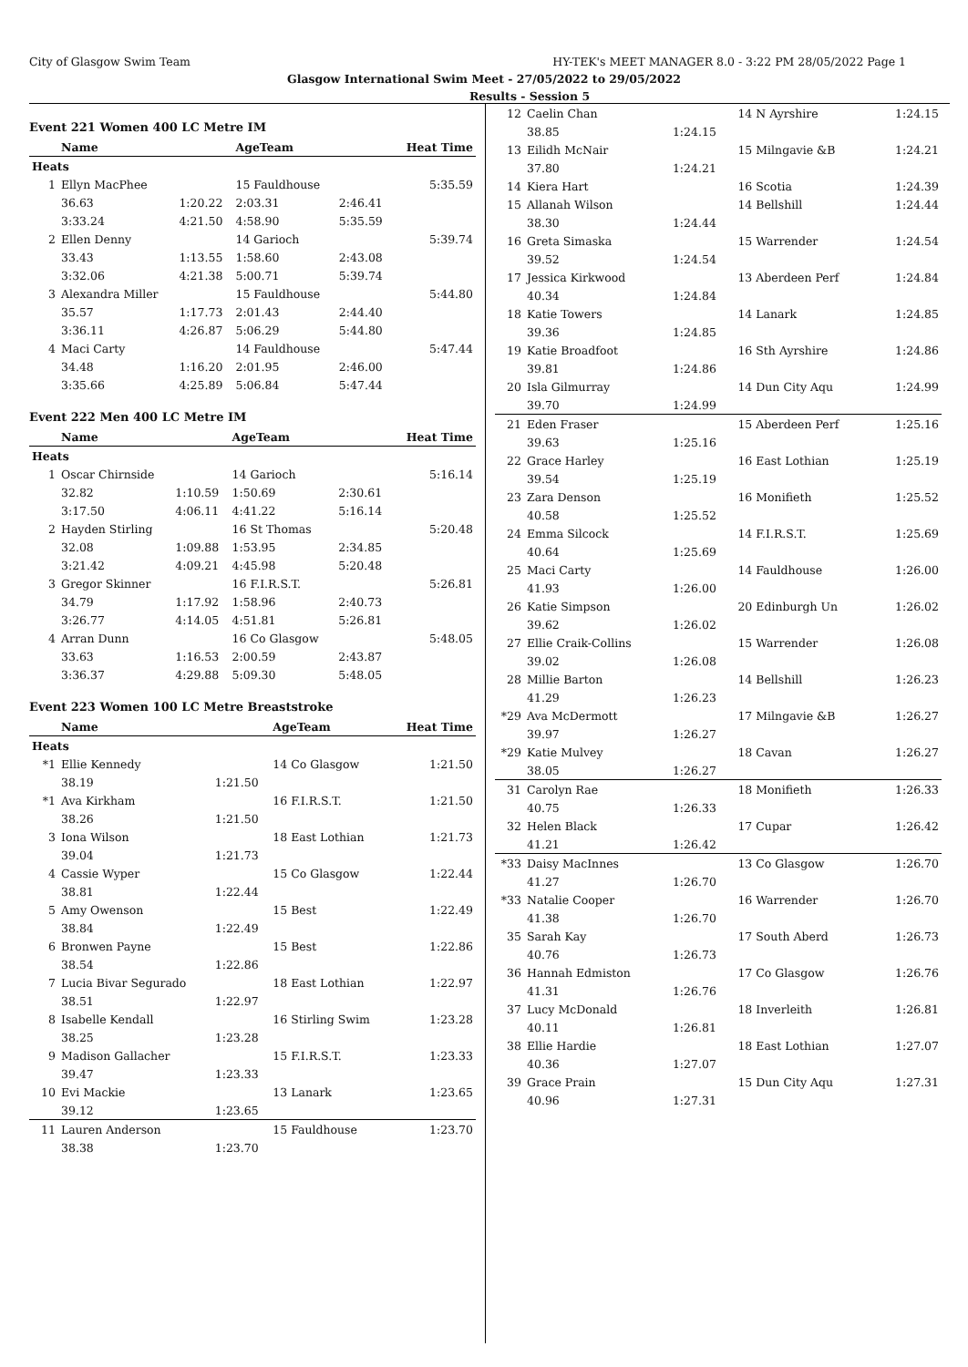City of Glasgow Swim Team HY-TEK's MEET MANAGER 8.0 - 3:22 PM 28/05/2022 Page 1
Glasgow International Swim Meet - 27/05/2022 to 29/05/2022
Results - Session 5
Event 221 Women 400 LC Metre IM
| | Name | | AgeTeam | | Heat Time |
| --- | --- | --- | --- | --- | --- |
| Heats | | | | | |
| 1 | Ellyn MacPhee | | 15 Fauldhouse | | 5:35.59 |
| | 36.63 | 1:20.22 | 2:03.31 | 2:46.41 | |
| | 3:33.24 | 4:21.50 | 4:58.90 | 5:35.59 | |
| 2 | Ellen Denny | | 14 Garioch | | 5:39.74 |
| | 33.43 | 1:13.55 | 1:58.60 | 2:43.08 | |
| | 3:32.06 | 4:21.38 | 5:00.71 | 5:39.74 | |
| 3 | Alexandra Miller | | 15 Fauldhouse | | 5:44.80 |
| | 35.57 | 1:17.73 | 2:01.43 | 2:44.40 | |
| | 3:36.11 | 4:26.87 | 5:06.29 | 5:44.80 | |
| 4 | Maci Carty | | 14 Fauldhouse | | 5:47.44 |
| | 34.48 | 1:16.20 | 2:01.95 | 2:46.00 | |
| | 3:35.66 | 4:25.89 | 5:06.84 | 5:47.44 | |
Event 222 Men 400 LC Metre IM
| | Name | | AgeTeam | | Heat Time |
| --- | --- | --- | --- | --- | --- |
| Heats | | | | | |
| 1 | Oscar Chirnside | | 14 Garioch | | 5:16.14 |
| | 32.82 | 1:10.59 | 1:50.69 | 2:30.61 | |
| | 3:17.50 | 4:06.11 | 4:41.22 | 5:16.14 | |
| 2 | Hayden Stirling | | 16 St Thomas | | 5:20.48 |
| | 32.08 | 1:09.88 | 1:53.95 | 2:34.85 | |
| | 3:21.42 | 4:09.21 | 4:45.98 | 5:20.48 | |
| 3 | Gregor Skinner | | 16 F.I.R.S.T. | | 5:26.81 |
| | 34.79 | 1:17.92 | 1:58.96 | 2:40.73 | |
| | 3:26.77 | 4:14.05 | 4:51.81 | 5:26.81 | |
| 4 | Arran Dunn | | 16 Co Glasgow | | 5:48.05 |
| | 33.63 | 1:16.53 | 2:00.59 | 2:43.87 | |
| | 3:36.37 | 4:29.88 | 5:09.30 | 5:48.05 | |
Event 223 Women 100 LC Metre Breaststroke
| | Name | | AgeTeam | Heat Time |
| --- | --- | --- | --- | --- |
| Heats | | | | |
| *1 | Ellie Kennedy | | 14 Co Glasgow | 1:21.50 |
| | 38.19 | 1:21.50 | | |
| *1 | Ava Kirkham | | 16 F.I.R.S.T. | 1:21.50 |
| | 38.26 | 1:21.50 | | |
| 3 | Iona Wilson | | 18 East Lothian | 1:21.73 |
| | 39.04 | 1:21.73 | | |
| 4 | Cassie Wyper | | 15 Co Glasgow | 1:22.44 |
| | 38.81 | 1:22.44 | | |
| 5 | Amy Owenson | | 15 Best | 1:22.49 |
| | 38.84 | 1:22.49 | | |
| 6 | Bronwen Payne | | 15 Best | 1:22.86 |
| | 38.54 | 1:22.86 | | |
| 7 | Lucia Bivar Segurado | | 18 East Lothian | 1:22.97 |
| | 38.51 | 1:22.97 | | |
| 8 | Isabelle Kendall | | 16 Stirling Swim | 1:23.28 |
| | 38.25 | 1:23.28 | | |
| 9 | Madison Gallacher | | 15 F.I.R.S.T. | 1:23.33 |
| | 39.47 | 1:23.33 | | |
| 10 | Evi Mackie | | 13 Lanark | 1:23.65 |
| | 39.12 | 1:23.65 | | |
| 11 | Lauren Anderson | | 15 Fauldhouse | 1:23.70 |
| | 38.38 | 1:23.70 | | |
| 12 | Caelin Chan | | 14 N Ayrshire | 1:24.15 |
| | 38.85 | 1:24.15 | | |
| 13 | Eilidh McNair | | 15 Milngavie &B | 1:24.21 |
| | 37.80 | 1:24.21 | | |
| 14 | Kiera Hart | | 16 Scotia | 1:24.39 |
| 15 | Allanah Wilson | | 14 Bellshill | 1:24.44 |
| | 38.30 | 1:24.44 | | |
| 16 | Greta Simaska | | 15 Warrender | 1:24.54 |
| | 39.52 | 1:24.54 | | |
| 17 | Jessica Kirkwood | | 13 Aberdeen Perf | 1:24.84 |
| | 40.34 | 1:24.84 | | |
| 18 | Katie Towers | | 14 Lanark | 1:24.85 |
| | 39.36 | 1:24.85 | | |
| 19 | Katie Broadfoot | | 16 Sth Ayrshire | 1:24.86 |
| | 39.81 | 1:24.86 | | |
| 20 | Isla Gilmurray | | 14 Dun City Aqu | 1:24.99 |
| | 39.70 | 1:24.99 | | |
| 21 | Eden Fraser | | 15 Aberdeen Perf | 1:25.16 |
| | 39.63 | 1:25.16 | | |
| 22 | Grace Harley | | 16 East Lothian | 1:25.19 |
| | 39.54 | 1:25.19 | | |
| 23 | Zara Denson | | 16 Monifieth | 1:25.52 |
| | 40.58 | 1:25.52 | | |
| 24 | Emma Silcock | | 14 F.I.R.S.T. | 1:25.69 |
| | 40.64 | 1:25.69 | | |
| 25 | Maci Carty | | 14 Fauldhouse | 1:26.00 |
| | 41.93 | 1:26.00 | | |
| 26 | Katie Simpson | | 20 Edinburgh Un | 1:26.02 |
| | 39.62 | 1:26.02 | | |
| 27 | Ellie Craik-Collins | | 15 Warrender | 1:26.08 |
| | 39.02 | 1:26.08 | | |
| 28 | Millie Barton | | 14 Bellshill | 1:26.23 |
| | 41.29 | 1:26.23 | | |
| *29 | Ava McDermott | | 17 Milngavie &B | 1:26.27 |
| | 39.97 | 1:26.27 | | |
| *29 | Katie Mulvey | | 18 Cavan | 1:26.27 |
| | 38.05 | 1:26.27 | | |
| 31 | Carolyn Rae | | 18 Monifieth | 1:26.33 |
| | 40.75 | 1:26.33 | | |
| 32 | Helen Black | | 17 Cupar | 1:26.42 |
| | 41.21 | 1:26.42 | | |
| *33 | Daisy MacInnes | | 13 Co Glasgow | 1:26.70 |
| | 41.27 | 1:26.70 | | |
| *33 | Natalie Cooper | | 16 Warrender | 1:26.70 |
| | 41.38 | 1:26.70 | | |
| 35 | Sarah Kay | | 17 South Aberd | 1:26.73 |
| | 40.76 | 1:26.73 | | |
| 36 | Hannah Edmiston | | 17 Co Glasgow | 1:26.76 |
| | 41.31 | 1:26.76 | | |
| 37 | Lucy McDonald | | 18 Inverleith | 1:26.81 |
| | 40.11 | 1:26.81 | | |
| 38 | Ellie Hardie | | 18 East Lothian | 1:27.07 |
| | 40.36 | 1:27.07 | | |
| 39 | Grace Prain | | 15 Dun City Aqu | 1:27.31 |
| | 40.96 | 1:27.31 | | |